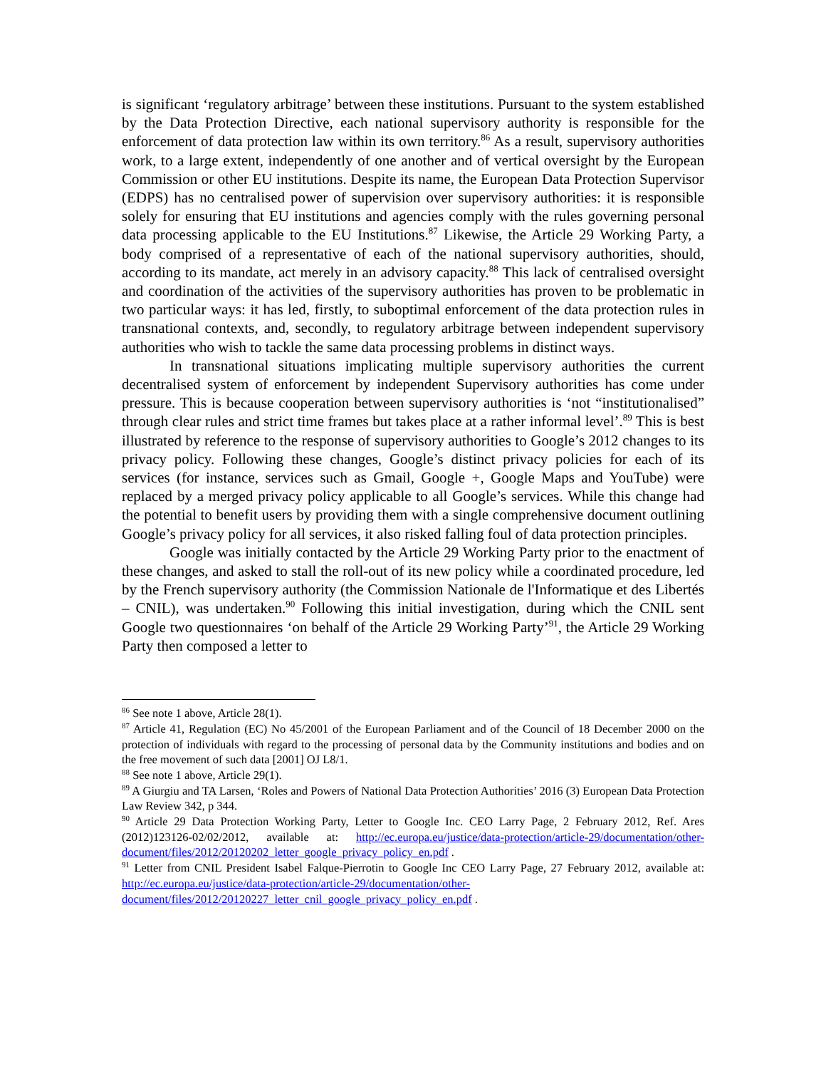is significant ‘regulatory arbitrage’ between these institutions. Pursuant to the system established by the Data Protection Directive, each national supervisory authority is responsible for the enforcement of data protection law within its own territory.<sup>86</sup> As a result, supervisory authorities work, to a large extent, independently of one another and of vertical oversight by the European Commission or other EU institutions. Despite its name, the European Data Protection Supervisor (EDPS) has no centralised power of supervision over supervisory authorities: it is responsible solely for ensuring that EU institutions and agencies comply with the rules governing personal data processing applicable to the EU Institutions.<sup>87</sup> Likewise, the Article 29 Working Party, a body comprised of a representative of each of the national supervisory authorities, should, according to its mandate, act merely in an advisory capacity.<sup>88</sup> This lack of centralised oversight and coordination of the activities of the supervisory authorities has proven to be problematic in two particular ways: it has led, firstly, to suboptimal enforcement of the data protection rules in transnational contexts, and, secondly, to regulatory arbitrage between independent supervisory authorities who wish to tackle the same data processing problems in distinct ways.
In transnational situations implicating multiple supervisory authorities the current decentralised system of enforcement by independent Supervisory authorities has come under pressure. This is because cooperation between supervisory authorities is ‘not “institutionalised” through clear rules and strict time frames but takes place at a rather informal level’.<sup>89</sup> This is best illustrated by reference to the response of supervisory authorities to Google’s 2012 changes to its privacy policy. Following these changes, Google’s distinct privacy policies for each of its services (for instance, services such as Gmail, Google +, Google Maps and YouTube) were replaced by a merged privacy policy applicable to all Google’s services. While this change had the potential to benefit users by providing them with a single comprehensive document outlining Google’s privacy policy for all services, it also risked falling foul of data protection principles.
Google was initially contacted by the Article 29 Working Party prior to the enactment of these changes, and asked to stall the roll-out of its new policy while a coordinated procedure, led by the French supervisory authority (the Commission Nationale de l'Informatique et des Libertés – CNIL), was undertaken.<sup>90</sup> Following this initial investigation, during which the CNIL sent Google two questionnaires ‘on behalf of the Article 29 Working Party’<sup>91</sup>, the Article 29 Working Party then composed a letter to
<sup>86</sup> See note 1 above, Article 28(1).
<sup>87</sup> Article 41, Regulation (EC) No 45/2001 of the European Parliament and of the Council of 18 December 2000 on the protection of individuals with regard to the processing of personal data by the Community institutions and bodies and on the free movement of such data [2001] OJ L8/1.
<sup>88</sup> See note 1 above, Article 29(1).
<sup>89</sup> A Giurgiu and TA Larsen, ‘Roles and Powers of National Data Protection Authorities’ 2016 (3) European Data Protection Law Review 342, p 344.
<sup>90</sup> Article 29 Data Protection Working Party, Letter to Google Inc. CEO Larry Page, 2 February 2012, Ref. Ares (2012)123126-02/02/2012, available at: http://ec.europa.eu/justice/data-protection/article-29/documentation/other-document/files/2012/20120202_letter_google_privacy_policy_en.pdf .
<sup>91</sup> Letter from CNIL President Isabel Falque-Pierrotin to Google Inc CEO Larry Page, 27 February 2012, available at: http://ec.europa.eu/justice/data-protection/article-29/documentation/other-document/files/2012/20120227_letter_cnil_google_privacy_policy_en.pdf .